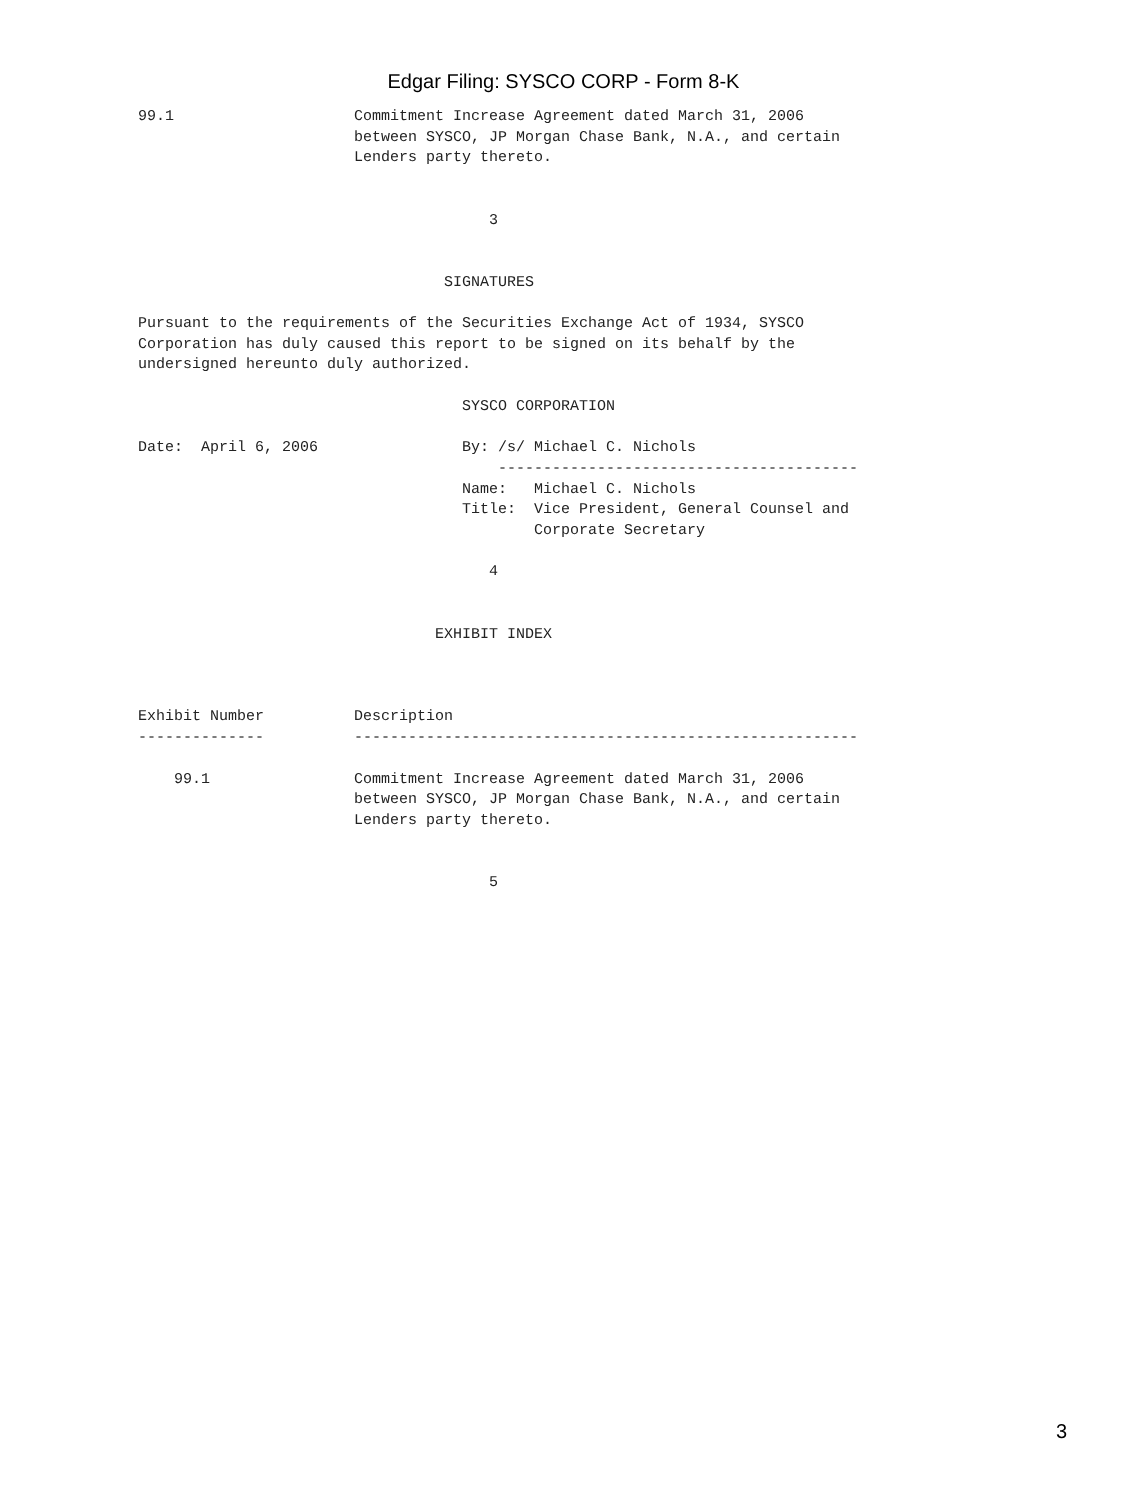Edgar Filing: SYSCO CORP - Form 8-K
99.1                    Commitment Increase Agreement dated March 31, 2006
                        between SYSCO, JP Morgan Chase Bank, N.A., and certain
                        Lenders party thereto.


                                       3


                                  SIGNATURES

Pursuant to the requirements of the Securities Exchange Act of 1934, SYSCO
Corporation has duly caused this report to be signed on its behalf by the
undersigned hereunto duly authorized.

                                    SYSCO CORPORATION

Date:  April 6, 2006                By: /s/ Michael C. Nichols
                                        ----------------------------------------
                                    Name:   Michael C. Nichols
                                    Title:  Vice President, General Counsel and
                                            Corporate Secretary

                                       4


                                 EXHIBIT INDEX



Exhibit Number          Description
--------------          --------------------------------------------------------

    99.1                Commitment Increase Agreement dated March 31, 2006
                        between SYSCO, JP Morgan Chase Bank, N.A., and certain
                        Lenders party thereto.


                                       5
3